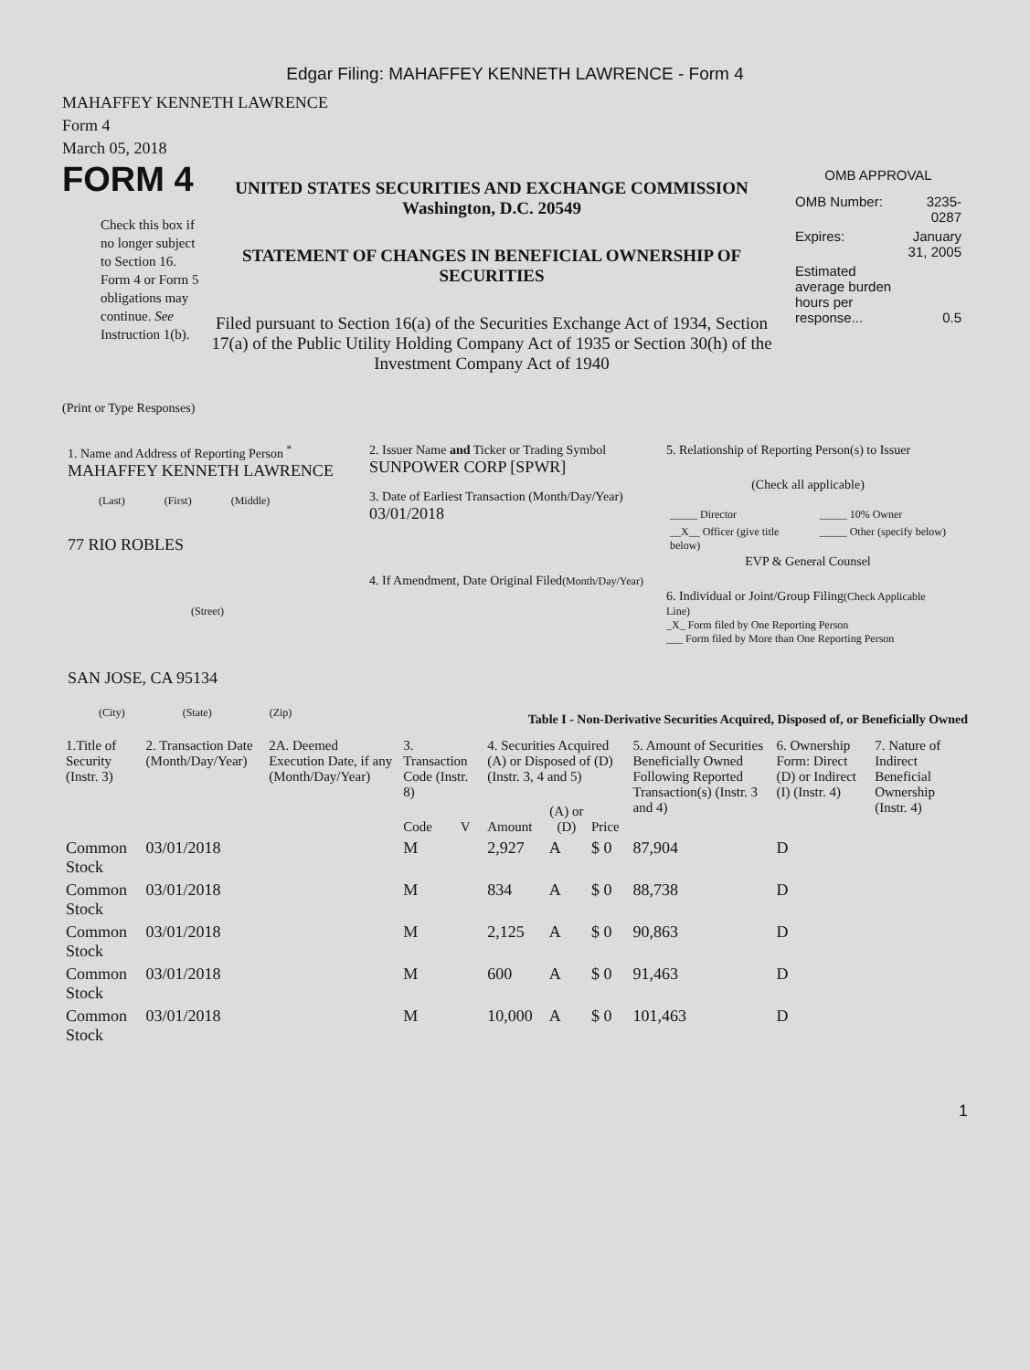Edgar Filing: MAHAFFEY KENNETH LAWRENCE - Form 4
MAHAFFEY KENNETH LAWRENCE
Form 4
March 05, 2018
FORM 4
Check this box if no longer subject to Section 16. Form 4 or Form 5 obligations may continue. See Instruction 1(b).
UNITED STATES SECURITIES AND EXCHANGE COMMISSION
Washington, D.C. 20549
STATEMENT OF CHANGES IN BENEFICIAL OWNERSHIP OF SECURITIES
Filed pursuant to Section 16(a) of the Securities Exchange Act of 1934, Section 17(a) of the Public Utility Holding Company Act of 1935 or Section 30(h) of the Investment Company Act of 1940
OMB APPROVAL
| OMB Number: | 3235-0287 |
| Expires: | January 31, 2005 |
| Estimated average burden hours per response... | 0.5 |
(Print or Type Responses)
1. Name and Address of Reporting Person <sup>*</sup>
MAHAFFEY KENNETH LAWRENCE
(Last) (First) (Middle)
77 RIO ROBLES
(Street)
SAN JOSE, CA 95134
(City) (State) (Zip)
2. Issuer Name and Ticker or Trading Symbol
SUNPOWER CORP [SPWR]
3. Date of Earliest Transaction (Month/Day/Year)
03/01/2018
4. If Amendment, Date Original Filed(Month/Day/Year)
5. Relationship of Reporting Person(s) to Issuer
(Check all applicable)
| _____ Director | _____ 10% Owner |
| __X__ Officer (give title below) | _____ Other (specify below) |
EVP & General Counsel
6. Individual or Joint/Group Filing(Check Applicable Line)
_X_ Form filed by One Reporting Person
___ Form filed by More than One Reporting Person
Table I - Non-Derivative Securities Acquired, Disposed of, or Beneficially Owned
| 1.Title of Security (Instr. 3) | 2. Transaction Date (Month/Day/Year) | 2A. Deemed Execution Date, if any (Month/Day/Year) | 3. Transaction Code (Instr. 8) | | 4. Securities Acquired (A) or Disposed of (D) (Instr. 3, 4 and 5) | | | 5. Amount of Securities Beneficially Owned Following Reported Transaction(s) (Instr. 3 and 4) | 6. Ownership Form: Direct (D) or Indirect (I) (Instr. 4) | 7. Nature of Indirect Beneficial Ownership (Instr. 4) |
| --- | --- | --- | --- | --- | --- | --- | --- | --- | --- | --- |
| | | | Code | V | Amount | (A) or (D) | Price | | | |
| Common Stock | 03/01/2018 | | M | | 2,927 | A | $ 0 | 87,904 | D | |
| Common Stock | 03/01/2018 | | M | | 834 | A | $ 0 | 88,738 | D | |
| Common Stock | 03/01/2018 | | M | | 2,125 | A | $ 0 | 90,863 | D | |
| Common Stock | 03/01/2018 | | M | | 600 | A | $ 0 | 91,463 | D | |
| Common Stock | 03/01/2018 | | M | | 10,000 | A | $ 0 | 101,463 | D | |
1